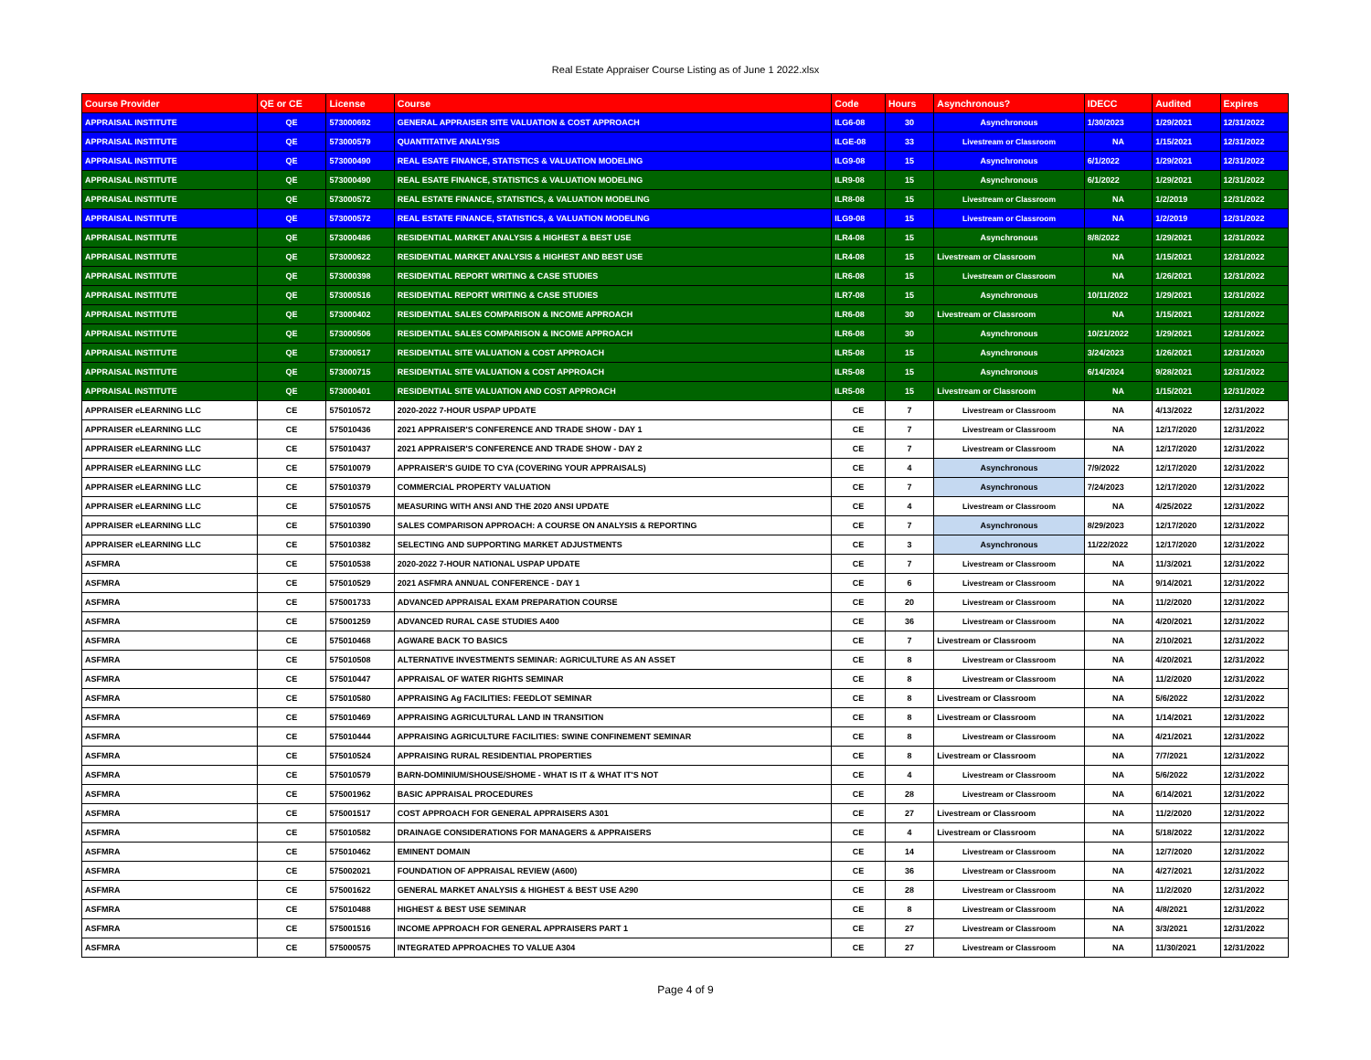Real Estate Appraiser Course Listing as of June 1 2022.xlsx
| Course Provider | QE or CE | License | Course | Code | Hours | Asynchronous? | IDECC | Audited | Expires |
| --- | --- | --- | --- | --- | --- | --- | --- | --- | --- |
| APPRAISAL INSTITUTE | QE | 573000692 | GENERAL APPRAISER SITE VALUATION & COST APPROACH | ILG6-08 | 30 | Asynchronous | 1/30/2023 | 1/29/2021 | 12/31/2022 |
| APPRAISAL INSTITUTE | QE | 573000579 | QUANTITATIVE ANALYSIS | ILGE-08 | 33 | Livestream or Classroom | NA | 1/15/2021 | 12/31/2022 |
| APPRAISAL INSTITUTE | QE | 573000490 | REAL ESATE FINANCE, STATISTICS & VALUATION MODELING | ILG9-08 | 15 | Asynchronous | 6/1/2022 | 1/29/2021 | 12/31/2022 |
| APPRAISAL INSTITUTE | QE | 573000490 | REAL ESATE FINANCE, STATISTICS & VALUATION MODELING | ILR9-08 | 15 | Asynchronous | 6/1/2022 | 1/29/2021 | 12/31/2022 |
| APPRAISAL INSTITUTE | QE | 573000572 | REAL ESTATE FINANCE, STATISTICS, & VALUATION MODELING | ILR8-08 | 15 | Livestream or Classroom | NA | 1/2/2019 | 12/31/2022 |
| APPRAISAL INSTITUTE | QE | 573000572 | REAL ESTATE FINANCE, STATISTICS, & VALUATION MODELING | ILG9-08 | 15 | Livestream or Classroom | NA | 1/2/2019 | 12/31/2022 |
| APPRAISAL INSTITUTE | QE | 573000486 | RESIDENTIAL MARKET ANALYSIS & HIGHEST & BEST USE | ILR4-08 | 15 | Asynchronous | 8/8/2022 | 1/29/2021 | 12/31/2022 |
| APPRAISAL INSTITUTE | QE | 573000622 | RESIDENTIAL MARKET ANALYSIS & HIGHEST AND BEST USE | ILR4-08 | 15 | Livestream or Classroom | NA | 1/15/2021 | 12/31/2022 |
| APPRAISAL INSTITUTE | QE | 573000398 | RESIDENTIAL REPORT WRITING & CASE STUDIES | ILR6-08 | 15 | Livestream or Classroom | NA | 1/26/2021 | 12/31/2022 |
| APPRAISAL INSTITUTE | QE | 573000516 | RESIDENTIAL REPORT WRITING & CASE STUDIES | ILR7-08 | 15 | Asynchronous | 10/11/2022 | 1/29/2021 | 12/31/2022 |
| APPRAISAL INSTITUTE | QE | 573000402 | RESIDENTIAL SALES COMPARISON & INCOME APPROACH | ILR6-08 | 30 | Livestream or Classroom | NA | 1/15/2021 | 12/31/2022 |
| APPRAISAL INSTITUTE | QE | 573000506 | RESIDENTIAL SALES COMPARISON & INCOME APPROACH | ILR6-08 | 30 | Asynchronous | 10/21/2022 | 1/29/2021 | 12/31/2022 |
| APPRAISAL INSTITUTE | QE | 573000517 | RESIDENTIAL SITE VALUATION & COST APPROACH | ILR5-08 | 15 | Asynchronous | 3/24/2023 | 1/26/2021 | 12/31/2020 |
| APPRAISAL INSTITUTE | QE | 573000715 | RESIDENTIAL SITE VALUATION & COST APPROACH | ILR5-08 | 15 | Asynchronous | 6/14/2024 | 9/28/2021 | 12/31/2022 |
| APPRAISAL INSTITUTE | QE | 573000401 | RESIDENTIAL SITE VALUATION AND COST APPROACH | ILR5-08 | 15 | Livestream or Classroom | NA | 1/15/2021 | 12/31/2022 |
| APPRAISER eLEARNING LLC | CE | 575010572 | 2020-2022 7-HOUR USPAP UPDATE | CE | 7 | Livestream or Classroom | NA | 4/13/2022 | 12/31/2022 |
| APPRAISER eLEARNING LLC | CE | 575010436 | 2021 APPRAISER'S CONFERENCE AND TRADE SHOW - DAY 1 | CE | 7 | Livestream or Classroom | NA | 12/17/2020 | 12/31/2022 |
| APPRAISER eLEARNING LLC | CE | 575010437 | 2021 APPRAISER'S CONFERENCE AND TRADE SHOW - DAY 2 | CE | 7 | Livestream or Classroom | NA | 12/17/2020 | 12/31/2022 |
| APPRAISER eLEARNING LLC | CE | 575010079 | APPRAISER'S GUIDE TO CYA (COVERING YOUR APPRAISALS) | CE | 4 | Asynchronous | 7/9/2022 | 12/17/2020 | 12/31/2022 |
| APPRAISER eLEARNING LLC | CE | 575010379 | COMMERCIAL PROPERTY VALUATION | CE | 7 | Asynchronous | 7/24/2023 | 12/17/2020 | 12/31/2022 |
| APPRAISER eLEARNING LLC | CE | 575010575 | MEASURING WITH ANSI AND THE 2020 ANSI UPDATE | CE | 4 | Livestream or Classroom | NA | 4/25/2022 | 12/31/2022 |
| APPRAISER eLEARNING LLC | CE | 575010390 | SALES COMPARISON APPROACH: A COURSE ON ANALYSIS & REPORTING | CE | 7 | Asynchronous | 8/29/2023 | 12/17/2020 | 12/31/2022 |
| APPRAISER eLEARNING LLC | CE | 575010382 | SELECTING AND SUPPORTING MARKET ADJUSTMENTS | CE | 3 | Asynchronous | 11/22/2022 | 12/17/2020 | 12/31/2022 |
| ASFMRA | CE | 575010538 | 2020-2022 7-HOUR NATIONAL USPAP UPDATE | CE | 7 | Livestream or Classroom | NA | 11/3/2021 | 12/31/2022 |
| ASFMRA | CE | 575010529 | 2021 ASFMRA ANNUAL CONFERENCE - DAY 1 | CE | 6 | Livestream or Classroom | NA | 9/14/2021 | 12/31/2022 |
| ASFMRA | CE | 575001733 | ADVANCED APPRAISAL EXAM PREPARATION COURSE | CE | 20 | Livestream or Classroom | NA | 11/2/2020 | 12/31/2022 |
| ASFMRA | CE | 575001259 | ADVANCED RURAL CASE STUDIES A400 | CE | 36 | Livestream or Classroom | NA | 4/20/2021 | 12/31/2022 |
| ASFMRA | CE | 575010468 | AGWARE BACK TO BASICS | CE | 7 | Livestream or Classroom | NA | 2/10/2021 | 12/31/2022 |
| ASFMRA | CE | 575010508 | ALTERNATIVE INVESTMENTS SEMINAR: AGRICULTURE AS AN ASSET | CE | 8 | Livestream or Classroom | NA | 4/20/2021 | 12/31/2022 |
| ASFMRA | CE | 575010447 | APPRAISAL OF WATER RIGHTS SEMINAR | CE | 8 | Livestream or Classroom | NA | 11/2/2020 | 12/31/2022 |
| ASFMRA | CE | 575010580 | APPRAISING Ag FACILITIES: FEEDLOT SEMINAR | CE | 8 | Livestream or Classroom | NA | 5/6/2022 | 12/31/2022 |
| ASFMRA | CE | 575010469 | APPRAISING AGRICULTURAL LAND IN TRANSITION | CE | 8 | Livestream or Classroom | NA | 1/14/2021 | 12/31/2022 |
| ASFMRA | CE | 575010444 | APPRAISING AGRICULTURE FACILITIES: SWINE CONFINEMENT SEMINAR | CE | 8 | Livestream or Classroom | NA | 4/21/2021 | 12/31/2022 |
| ASFMRA | CE | 575010524 | APPRAISING RURAL RESIDENTIAL PROPERTIES | CE | 8 | Livestream or Classroom | NA | 7/7/2021 | 12/31/2022 |
| ASFMRA | CE | 575010579 | BARN-DOMINIUM/SHOUSE/SHOME - WHAT IS IT & WHAT IT'S NOT | CE | 4 | Livestream or Classroom | NA | 5/6/2022 | 12/31/2022 |
| ASFMRA | CE | 575001962 | BASIC APPRAISAL PROCEDURES | CE | 28 | Livestream or Classroom | NA | 6/14/2021 | 12/31/2022 |
| ASFMRA | CE | 575001517 | COST APPROACH FOR GENERAL APPRAISERS A301 | CE | 27 | Livestream or Classroom | NA | 11/2/2020 | 12/31/2022 |
| ASFMRA | CE | 575010582 | DRAINAGE CONSIDERATIONS FOR MANAGERS & APPRAISERS | CE | 4 | Livestream or Classroom | NA | 5/18/2022 | 12/31/2022 |
| ASFMRA | CE | 575010462 | EMINENT DOMAIN | CE | 14 | Livestream or Classroom | NA | 12/7/2020 | 12/31/2022 |
| ASFMRA | CE | 575002021 | FOUNDATION OF APPRAISAL REVIEW (A600) | CE | 36 | Livestream or Classroom | NA | 4/27/2021 | 12/31/2022 |
| ASFMRA | CE | 575001622 | GENERAL MARKET ANALYSIS & HIGHEST & BEST USE A290 | CE | 28 | Livestream or Classroom | NA | 11/2/2020 | 12/31/2022 |
| ASFMRA | CE | 575010488 | HIGHEST & BEST USE SEMINAR | CE | 8 | Livestream or Classroom | NA | 4/8/2021 | 12/31/2022 |
| ASFMRA | CE | 575001516 | INCOME APPROACH FOR GENERAL APPRAISERS PART 1 | CE | 27 | Livestream or Classroom | NA | 3/3/2021 | 12/31/2022 |
| ASFMRA | CE | 575000575 | INTEGRATED APPROACHES TO VALUE A304 | CE | 27 | Livestream or Classroom | NA | 11/30/2021 | 12/31/2022 |
Page 4 of 9